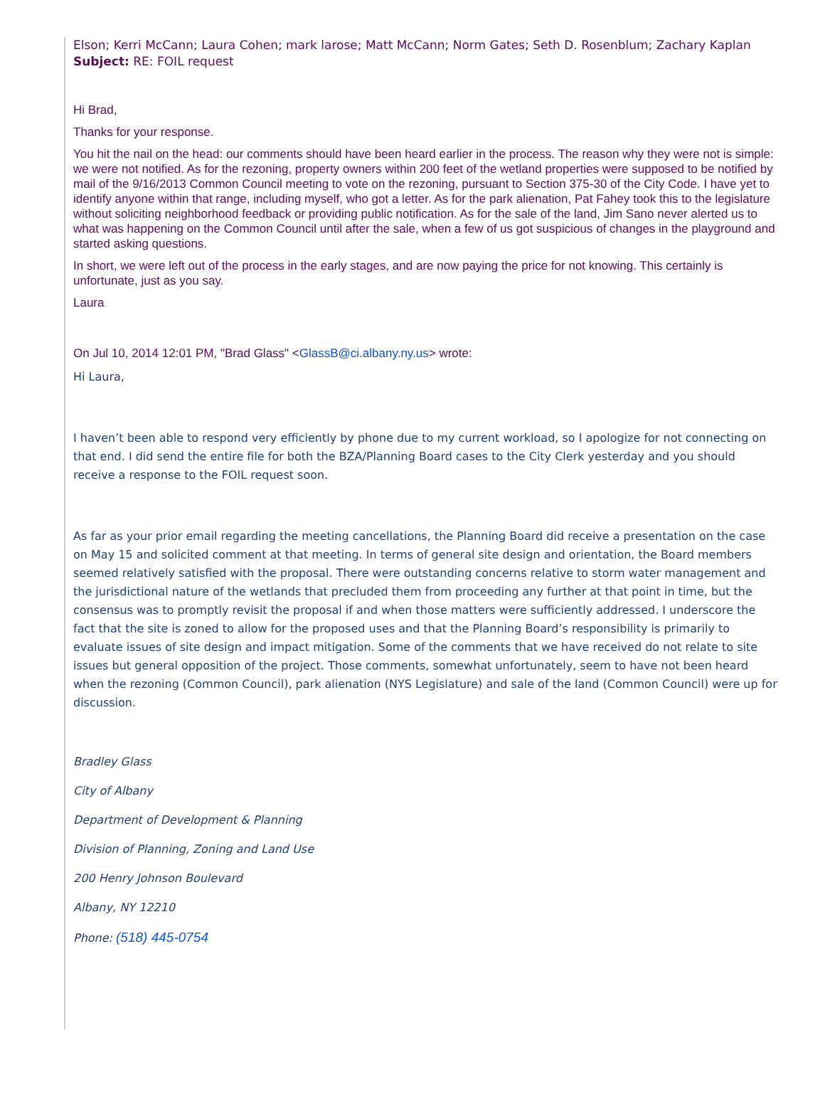Elson; Kerri McCann; Laura Cohen; mark larose; Matt McCann; Norm Gates; Seth D. Rosenblum; Zachary Kaplan
Subject: RE: FOIL request
Hi Brad,
Thanks for your response.
You hit the nail on the head: our comments should have been heard earlier in the process. The reason why they were not is simple: we were not notified. As for the rezoning, property owners within 200 feet of the wetland properties were supposed to be notified by mail of the 9/16/2013 Common Council meeting to vote on the rezoning, pursuant to Section 375-30 of the City Code. I have yet to identify anyone within that range, including myself, who got a letter. As for the park alienation, Pat Fahey took this to the legislature without soliciting neighborhood feedback or providing public notification. As for the sale of the land, Jim Sano never alerted us to what was happening on the Common Council until after the sale, when a few of us got suspicious of changes in the playground and started asking questions.
In short, we were left out of the process in the early stages, and are now paying the price for not knowing. This certainly is unfortunate, just as you say.
Laura
On Jul 10, 2014 12:01 PM, "Brad Glass" <GlassB@ci.albany.ny.us> wrote:
Hi Laura,
I haven’t been able to respond very efficiently by phone due to my current workload, so I apologize for not connecting on that end. I did send the entire file for both the BZA/Planning Board cases to the City Clerk yesterday and you should receive a response to the FOIL request soon.
As far as your prior email regarding the meeting cancellations, the Planning Board did receive a presentation on the case on May 15 and solicited comment at that meeting. In terms of general site design and orientation, the Board members seemed relatively satisfied with the proposal. There were outstanding concerns relative to storm water management and the jurisdictional nature of the wetlands that precluded them from proceeding any further at that point in time, but the consensus was to promptly revisit the proposal if and when those matters were sufficiently addressed. I underscore the fact that the site is zoned to allow for the proposed uses and that the Planning Board’s responsibility is primarily to evaluate issues of site design and impact mitigation. Some of the comments that we have received do not relate to site issues but general opposition of the project. Those comments, somewhat unfortunately, seem to have not been heard when the rezoning (Common Council), park alienation (NYS Legislature) and sale of the land (Common Council) were up for discussion.
Bradley Glass
City of Albany
Department of Development & Planning
Division of Planning, Zoning and Land Use
200 Henry Johnson Boulevard
Albany, NY 12210
Phone: (518) 445-0754